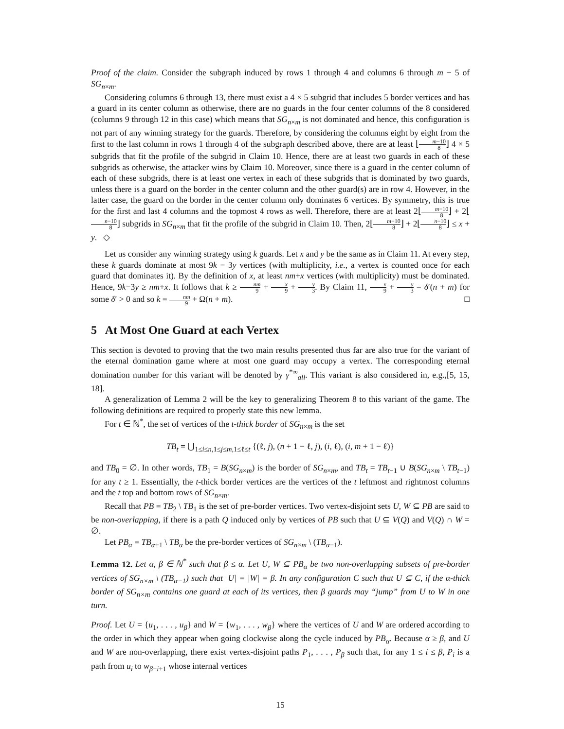Proof of the claim. Consider the subgraph induced by rows 1 through 4 and columns 6 through m − 5 of SG<sub>n×m</sub>.
Considering columns 6 through 13, there must exist a 4 × 5 subgrid that includes 5 border vertices and has a guard in its center column as otherwise, there are no guards in the four center columns of the 8 considered (columns 9 through 12 in this case) which means that SG<sub>n×m</sub> is not dominated and hence, this configuration is not part of any winning strategy for the guards. Therefore, by considering the columns eight by eight from the first to the last column in rows 1 through 4 of the subgraph described above, there are at least ⌊m−10 8⌋ 4 × 5 subgrids that fit the profile of the subgrid in Claim 10. Hence, there are at least two guards in each of these subgrids as otherwise, the attacker wins by Claim 10. Moreover, since there is a guard in the center column of each of these subgrids, there is at least one vertex in each of these subgrids that is dominated by two guards, unless there is a guard on the border in the center column and the other guard(s) are in row 4. However, in the latter case, the guard on the border in the center column only dominates 6 vertices. By symmetry, this is true for the first and last 4 columns and the topmost 4 rows as well. Therefore, there are at least 2⌊m−10 8⌋ + 2⌊n−10 8⌋ subgrids in SG<sub>n×m</sub> that fit the profile of the subgrid in Claim 10. Then, 2⌊m−10 8⌋ + 2⌊n−10 8⌋ ≤ x + y. ◇
Let us consider any winning strategy using k guards. Let x and y be the same as in Claim 11. At every step, these k guards dominate at most 9k − 3y vertices (with multiplicity, i.e., a vertex is counted once for each guard that dominates it). By the definition of x, at least nm+x vertices (with multiplicity) must be dominated. Hence, 9k−3y ≥ nm+x. It follows that k ≥ nm 9 + x 9 + y 3. By Claim 11, x 9 + y 3 = δ′(n + m) for some δ′ > 0 and so k = nm 9 + Ω(n + m). □
5 At Most One Guard at each Vertex
This section is devoted to proving that the two main results presented thus far are also true for the variant of the eternal domination game where at most one guard may occupy a vertex. The corresponding eternal domination number for this variant will be denoted by γ<sup>*∞</sup><sub>all</sub>. This variant is also considered in, e.g.,[5, 15, 18].
A generalization of Lemma 2 will be the key to generalizing Theorem 8 to this variant of the game. The following definitions are required to properly state this new lemma.
For t ∈ ℕ<sup>*</sup>, the set of vertices of the t-thick border of SG<sub>n×m</sub> is the set
TB<sub>t</sub> = ⋃<sub>1≤i≤n,1≤j≤m,1≤ℓ≤t</sub> {(ℓ, j), (n + 1 − ℓ, j), (i, ℓ), (i, m + 1 − ℓ)}
and TB<sub>0</sub> = ∅. In other words, TB<sub>1</sub> = B(SG<sub>n×m</sub>) is the border of SG<sub>n×m</sub>, and TB<sub>t</sub> = TB<sub>t−1</sub> ∪ B(SG<sub>n×m</sub> \ TB<sub>t−1</sub>) for any t ≥ 1. Essentially, the t-thick border vertices are the vertices of the t leftmost and rightmost columns and the t top and bottom rows of SG<sub>n×m</sub>.
Recall that PB = TB<sub>2</sub> \ TB<sub>1</sub> is the set of pre-border vertices. Two vertex-disjoint sets U, W ⊆ PB are said to be non-overlapping, if there is a path Q induced only by vertices of PB such that U ⊆ V(Q) and V(Q) ∩ W = ∅.
Let PB<sub>α</sub> = TB<sub>α+1</sub> \ TB<sub>α</sub> be the pre-border vertices of SG<sub>n×m</sub> \ (TB<sub>α−1</sub>).
Lemma 12. Let α, β ∈ ℕ<sup>*</sup> such that β ≤ α. Let U, W ⊆ PB<sub>α</sub> be two non-overlapping subsets of pre-border vertices of SG<sub>n×m</sub> \ (TB<sub>α−1</sub>) such that |U| = |W| = β. In any configuration C such that U ⊆ C, if the α-thick border of SG<sub>n×m</sub> contains one guard at each of its vertices, then β guards may “jump” from U to W in one turn.
Proof. Let U = {u<sub>1</sub>, . . . , u<sub>β</sub>} and W = {w<sub>1</sub>, . . . , w<sub>β</sub>} where the vertices of U and W are ordered according to the order in which they appear when going clockwise along the cycle induced by PB<sub>α</sub>. Because α ≥ β, and U and W are non-overlapping, there exist vertex-disjoint paths P<sub>1</sub>, . . . , P<sub>β</sub> such that, for any 1 ≤ i ≤ β, P<sub>i</sub> is a path from u<sub>i</sub> to w<sub>β−i+1</sub> whose internal vertices
15